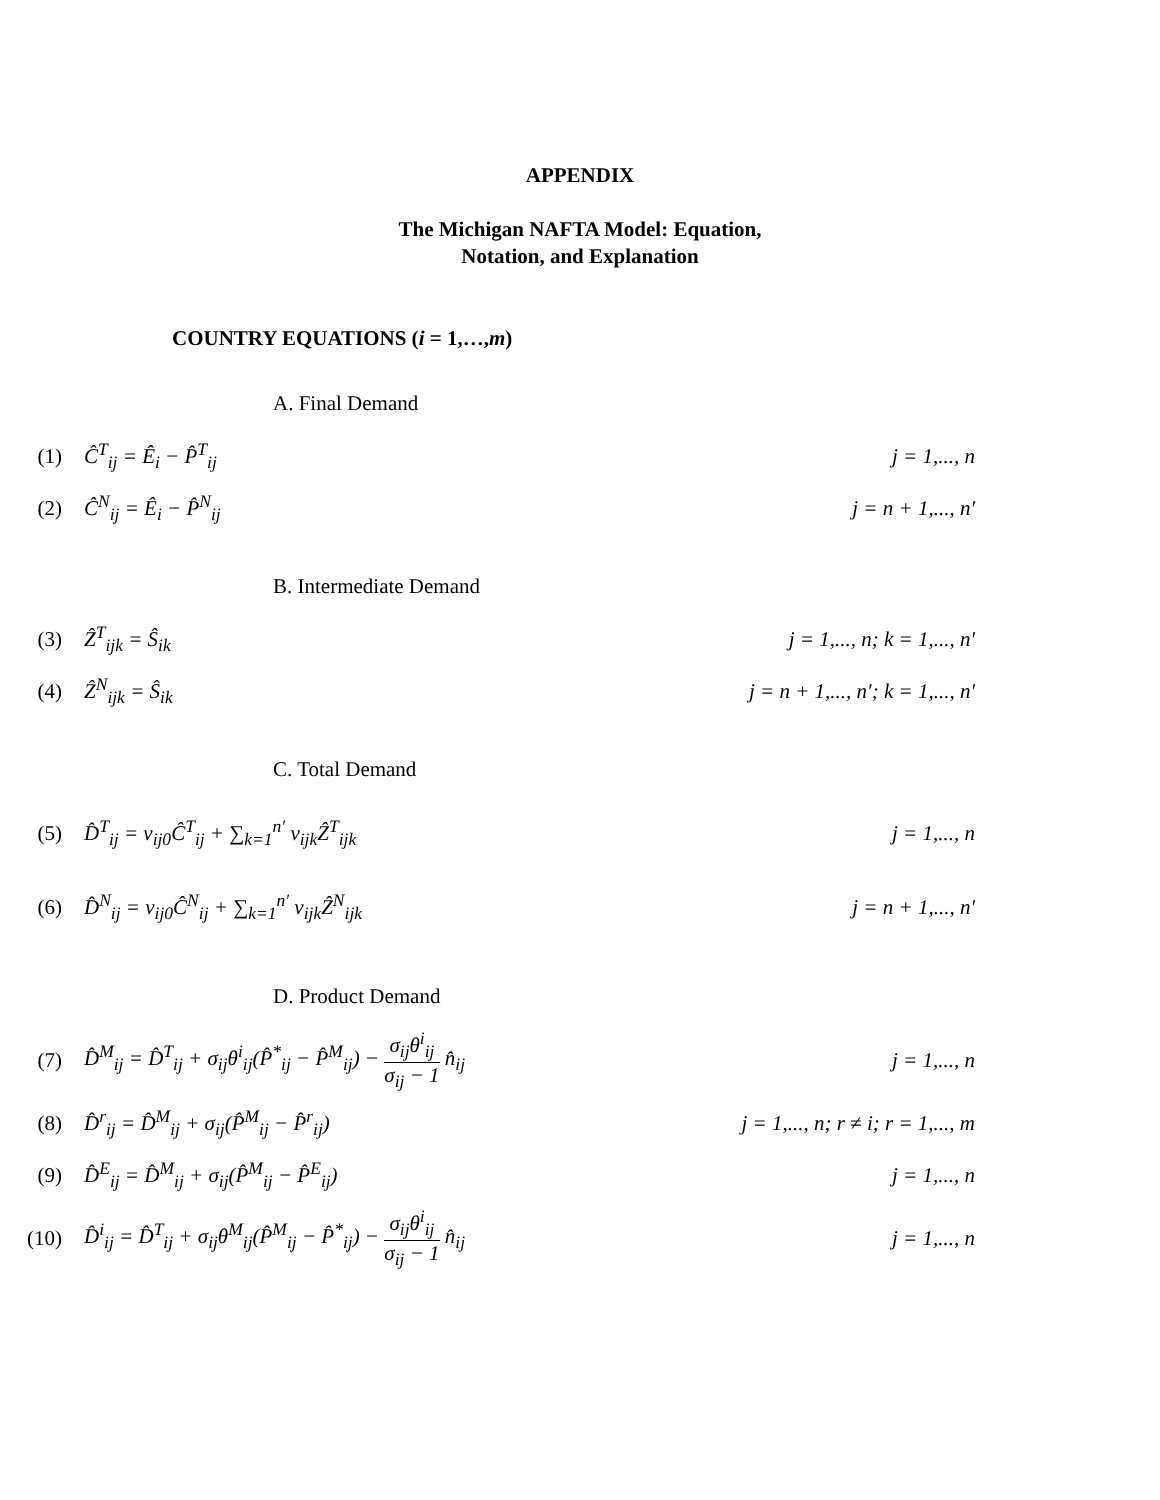APPENDIX
The Michigan NAFTA Model: Equation,
Notation, and Explanation
COUNTRY EQUATIONS (i = 1,…,m)
A. Final Demand
(1) Ĉ<sup>T</sup><sub>ij</sub> = Ê<sub>i</sub> − P̂<sup>T</sup><sub>ij</sub> j = 1,..., n
(2) Ĉ<sup>N</sup><sub>ij</sub> = Ê<sub>i</sub> − P̂<sup>N</sup><sub>ij</sub> j = n + 1,..., n′
B. Intermediate Demand
(3) Ẑ<sup>T</sup><sub>ijk</sub> = Ŝ<sub>ik</sub> j = 1,..., n; k = 1,..., n′
(4) Ẑ<sup>N</sup><sub>ijk</sub> = Ŝ<sub>ik</sub> j = n + 1,..., n′; k = 1,..., n′
C. Total Demand
(5) D̂<sup>T</sup><sub>ij</sub> = v<sub>ij0</sub>Ĉ<sup>T</sup><sub>ij</sub> + ∑<sub>k=1</sub><sup>n′</sup> v<sub>ijk</sub>Ẑ<sup>T</sup><sub>ijk</sub> j = 1,..., n
(6) D̂<sup>N</sup><sub>ij</sub> = v<sub>ij0</sub>Ĉ<sup>N</sup><sub>ij</sub> + ∑<sub>k=1</sub><sup>n′</sup> v<sub>ijk</sub>Ẑ<sup>N</sup><sub>ijk</sub> j = n + 1,..., n′
D. Product Demand
(7) D̂<sup>M</sup><sub>ij</sub> = D̂<sup>T</sup><sub>ij</sub> + σ<sub>ij</sub>θ<sup>i</sup><sub>ij</sub>(P̂<sup>*</sup><sub>ij</sub> − P̂<sup>M</sup><sub>ij</sub>) − σ<sub>ij</sub>θ<sup>i</sup><sub>ij</sub> σ<sub>ij</sub> − 1 n̂<sub>ij</sub> j = 1,..., n
(8) D̂<sup>r</sup><sub>ij</sub> = D̂<sup>M</sup><sub>ij</sub> + σ<sub>ij</sub>(P̂<sup>M</sup><sub>ij</sub> − P̂<sup>r</sup><sub>ij</sub>) j = 1,..., n; r ≠ i; r = 1,..., m
(9) D̂<sup>E</sup><sub>ij</sub> = D̂<sup>M</sup><sub>ij</sub> + σ<sub>ij</sub>(P̂<sup>M</sup><sub>ij</sub> − P̂<sup>E</sup><sub>ij</sub>) j = 1,..., n
(10) D̂<sup>i</sup><sub>ij</sub> = D̂<sup>T</sup><sub>ij</sub> + σ<sub>ij</sub>θ<sup>M</sup><sub>ij</sub>(P̂<sup>M</sup><sub>ij</sub> − P̂<sup>*</sup><sub>ij</sub>) − σ<sub>ij</sub>θ<sup>i</sup><sub>ij</sub> σ<sub>ij</sub> − 1 n̂<sub>ij</sub> j = 1,..., n